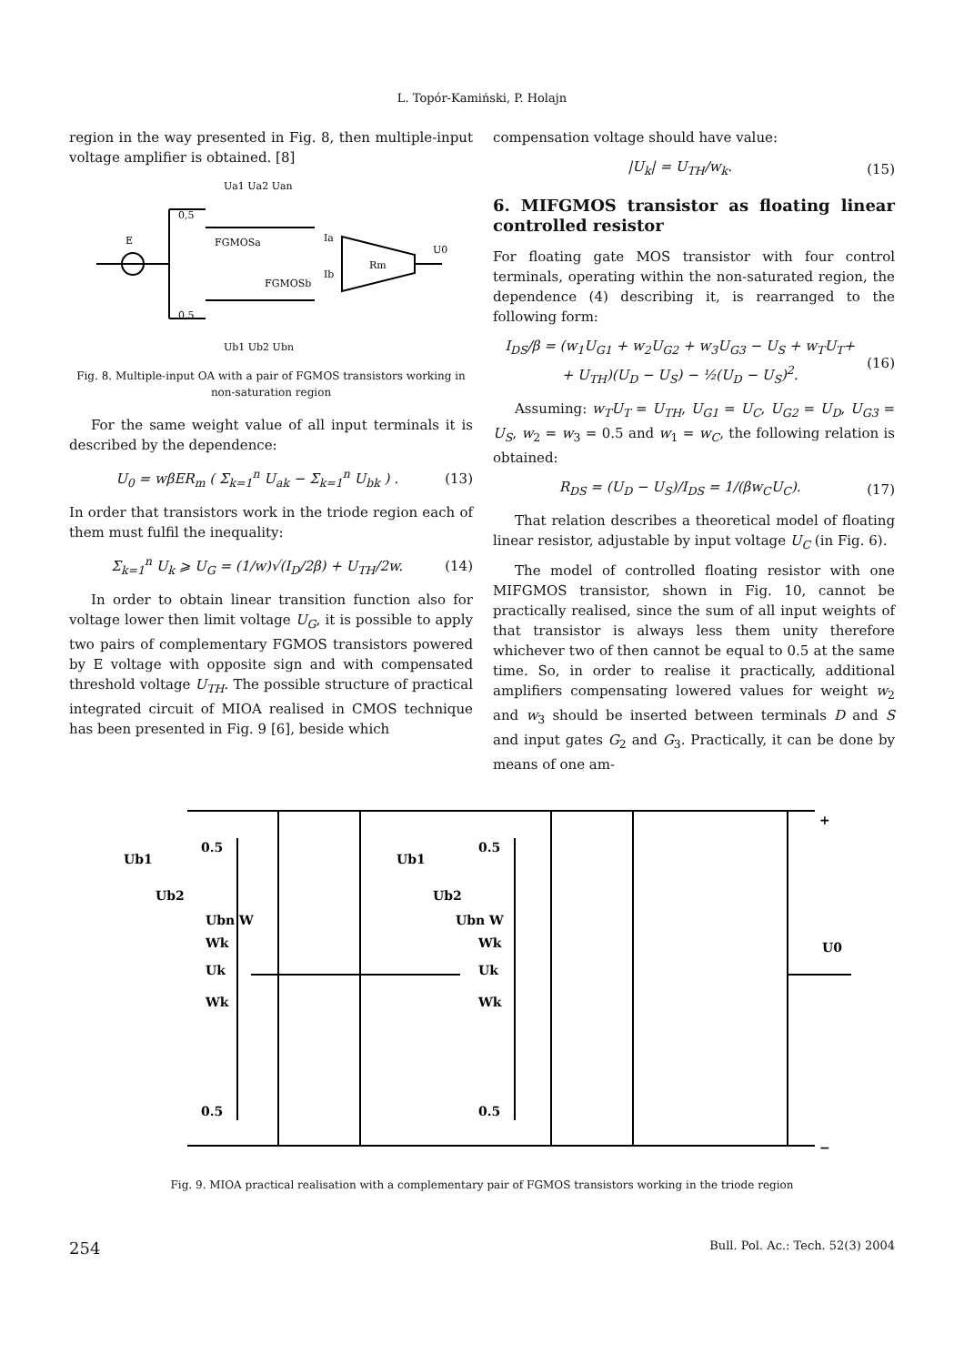L. Topór-Kamiński, P. Holajn
region in the way presented in Fig. 8, then multiple-input voltage amplifier is obtained. [8]
Ua1 Ua2 Uan
0,5
FGMOSa
FGMOSb
0,5
Ub1 Ub2 Ubn
E
Rm
U0
Ia
Ib
Fig. 8. Multiple-input OA with a pair of FGMOS transistors working in non-saturation region
For the same weight value of all input terminals it is described by the dependence:
U<sub>0</sub> = wβER<sub>m</sub> ( Σ<sub>k=1</sub><sup>n</sup> U<sub>ak</sub> − Σ<sub>k=1</sub><sup>n</sup> U<sub>bk</sub> ) . (13)
In order that transistors work in the triode region each of them must fulfil the inequality:
Σ<sub>k=1</sub><sup>n</sup> U<sub>k</sub> ⩾ U<sub>G</sub> = (1/w)√(I<sub>D</sub>/2β) + U<sub>TH</sub>/2w. (14)
In order to obtain linear transition function also for voltage lower then limit voltage U<sub>G</sub>, it is possible to apply two pairs of complementary FGMOS transistors powered by E voltage with opposite sign and with compensated threshold voltage U<sub>TH</sub>. The possible structure of practical integrated circuit of MIOA realised in CMOS technique has been presented in Fig. 9 [6], beside which
compensation voltage should have value:
|U<sub>k</sub>| = U<sub>TH</sub>/w<sub>k</sub>. (15)
6. MIFGMOS transistor as floating linear controlled resistor
For floating gate MOS transistor with four control terminals, operating within the non-saturated region, the dependence (4) describing it, is rearranged to the following form:
I<sub>DS</sub>/β = (w<sub>1</sub>U<sub>G1</sub> + w<sub>2</sub>U<sub>G2</sub> + w<sub>3</sub>U<sub>G3</sub> − U<sub>S</sub> + w<sub>T</sub>U<sub>T</sub>+
+ U<sub>TH</sub>)(U<sub>D</sub> − U<sub>S</sub>) − ½(U<sub>D</sub> − U<sub>S</sub>)<sup>2</sup>. (16)
Assuming: w<sub>T</sub>U<sub>T</sub> = U<sub>TH</sub>, U<sub>G1</sub> = U<sub>C</sub>, U<sub>G2</sub> = U<sub>D</sub>, U<sub>G3</sub> = U<sub>S</sub>, w<sub>2</sub> = w<sub>3</sub> = 0.5 and w<sub>1</sub> = w<sub>C</sub>, the following relation is obtained:
R<sub>DS</sub> = (U<sub>D</sub> − U<sub>S</sub>)/I<sub>DS</sub> = 1/(βw<sub>C</sub>U<sub>C</sub>). (17)
That relation describes a theoretical model of floating linear resistor, adjustable by input voltage U<sub>C</sub> (in Fig. 6).
The model of controlled floating resistor with one MIFGMOS transistor, shown in Fig. 10, cannot be practically realised, since the sum of all input weights of that transistor is always less them unity therefore whichever two of then cannot be equal to 0.5 at the same time. So, in order to realise it practically, additional amplifiers compensating lowered values for weight w<sub>2</sub> and w<sub>3</sub> should be inserted between terminals D and S and input gates G<sub>2</sub> and G<sub>3</sub>. Practically, it can be done by means of one am-
Ub1
Ub2
0.5
0.5
Ub1
Ub2
0.5
0.5
+
−
U0
Ubn W
Wk
Uk
Wk
Ubn W
Wk
Uk
Wk
Fig. 9. MIOA practical realisation with a complementary pair of FGMOS transistors working in the triode region
254 Bull. Pol. Ac.: Tech. 52(3) 2004